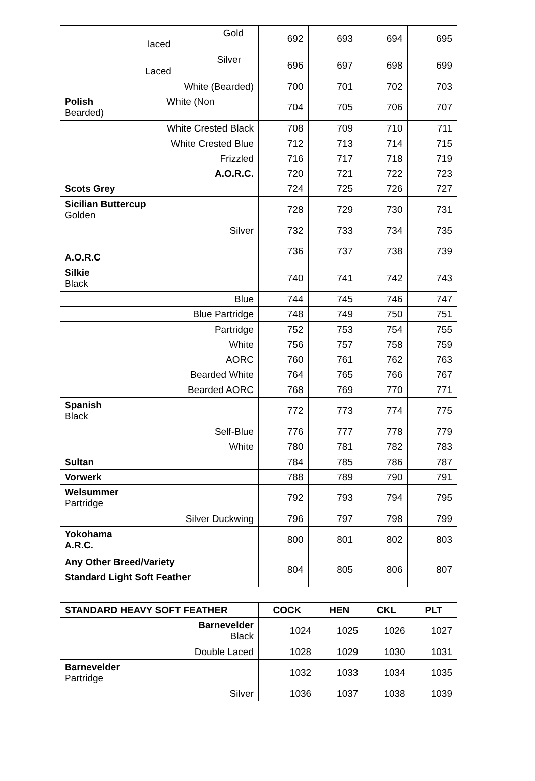| Gold laced | 692 | 693 | 694 | 695 |
| Silver Laced | 696 | 697 | 698 | 699 |
| White (Bearded) | 700 | 701 | 702 | 703 |
| Polish White (Non Bearded) | 704 | 705 | 706 | 707 |
| White Crested Black | 708 | 709 | 710 | 711 |
| White Crested Blue | 712 | 713 | 714 | 715 |
| Frizzled | 716 | 717 | 718 | 719 |
| A.O.R.C. | 720 | 721 | 722 | 723 |
| Scots Grey | 724 | 725 | 726 | 727 |
| Sicilian Buttercup Golden | 728 | 729 | 730 | 731 |
| Silver | 732 | 733 | 734 | 735 |
| A.O.R.C | 736 | 737 | 738 | 739 |
| Silkie Black | 740 | 741 | 742 | 743 |
| Blue | 744 | 745 | 746 | 747 |
| Blue Partridge | 748 | 749 | 750 | 751 |
| Partridge | 752 | 753 | 754 | 755 |
| White | 756 | 757 | 758 | 759 |
| AORC | 760 | 761 | 762 | 763 |
| Bearded White | 764 | 765 | 766 | 767 |
| Bearded AORC | 768 | 769 | 770 | 771 |
| Spanish Black | 772 | 773 | 774 | 775 |
| Self-Blue | 776 | 777 | 778 | 779 |
| White | 780 | 781 | 782 | 783 |
| Sultan | 784 | 785 | 786 | 787 |
| Vorwerk | 788 | 789 | 790 | 791 |
| Welsummer Partridge | 792 | 793 | 794 | 795 |
| Silver Duckwing | 796 | 797 | 798 | 799 |
| Yokohama A.R.C. | 800 | 801 | 802 | 803 |
| Any Other Breed/Variety Standard Light Soft Feather | 804 | 805 | 806 | 807 |
| STANDARD HEAVY SOFT FEATHER | COCK | HEN | CKL | PLT |
| --- | --- | --- | --- | --- |
| Barnevelder Black | 1024 | 1025 | 1026 | 1027 |
| Double Laced | 1028 | 1029 | 1030 | 1031 |
| Barnevelder Partridge | 1032 | 1033 | 1034 | 1035 |
| Silver | 1036 | 1037 | 1038 | 1039 |